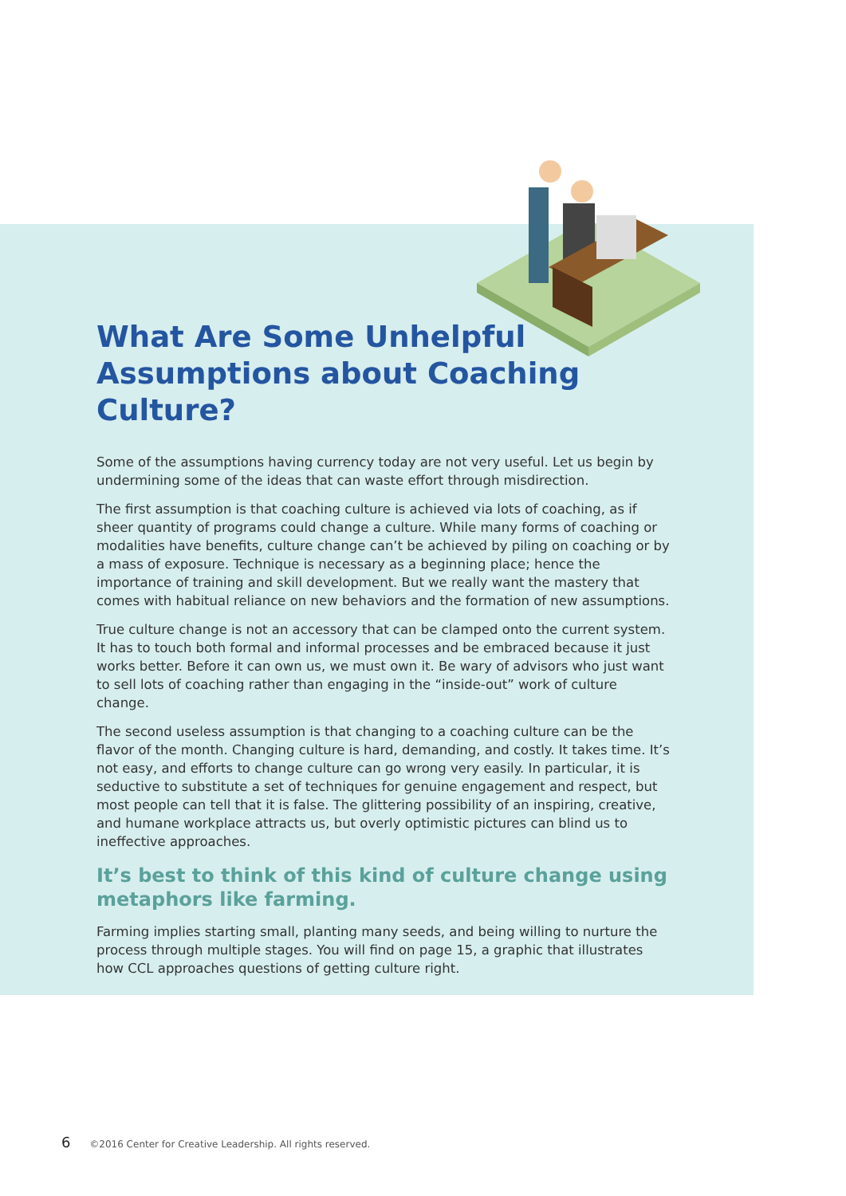What Are Some Unhelpful
Assumptions about Coaching Culture?
Some of the assumptions having currency today are not very useful. Let us begin by undermining some of the ideas that can waste effort through misdirection.
The first assumption is that coaching culture is achieved via lots of coaching, as if sheer quantity of programs could change a culture. While many forms of coaching or modalities have benefits, culture change can’t be achieved by piling on coaching or by a mass of exposure. Technique is necessary as a beginning place; hence the importance of training and skill development. But we really want the mastery that comes with habitual reliance on new behaviors and the formation of new assumptions.
True culture change is not an accessory that can be clamped onto the current system. It has to touch both formal and informal processes and be embraced because it just works better. Before it can own us, we must own it. Be wary of advisors who just want to sell lots of coaching rather than engaging in the “inside-out” work of culture change.
The second useless assumption is that changing to a coaching culture can be the flavor of the month. Changing culture is hard, demanding, and costly. It takes time. It’s not easy, and efforts to change culture can go wrong very easily. In particular, it is seductive to substitute a set of techniques for genuine engagement and respect, but most people can tell that it is false. The glittering possibility of an inspiring, creative, and humane workplace attracts us, but overly optimistic pictures can blind us to ineffective approaches.
It’s best to think of this kind of culture change using metaphors like farming.
Farming implies starting small, planting many seeds, and being willing to nurture the process through multiple stages. You will find on page 15, a graphic that illustrates how CCL approaches questions of getting culture right.
6 ©2016 Center for Creative Leadership. All rights reserved.